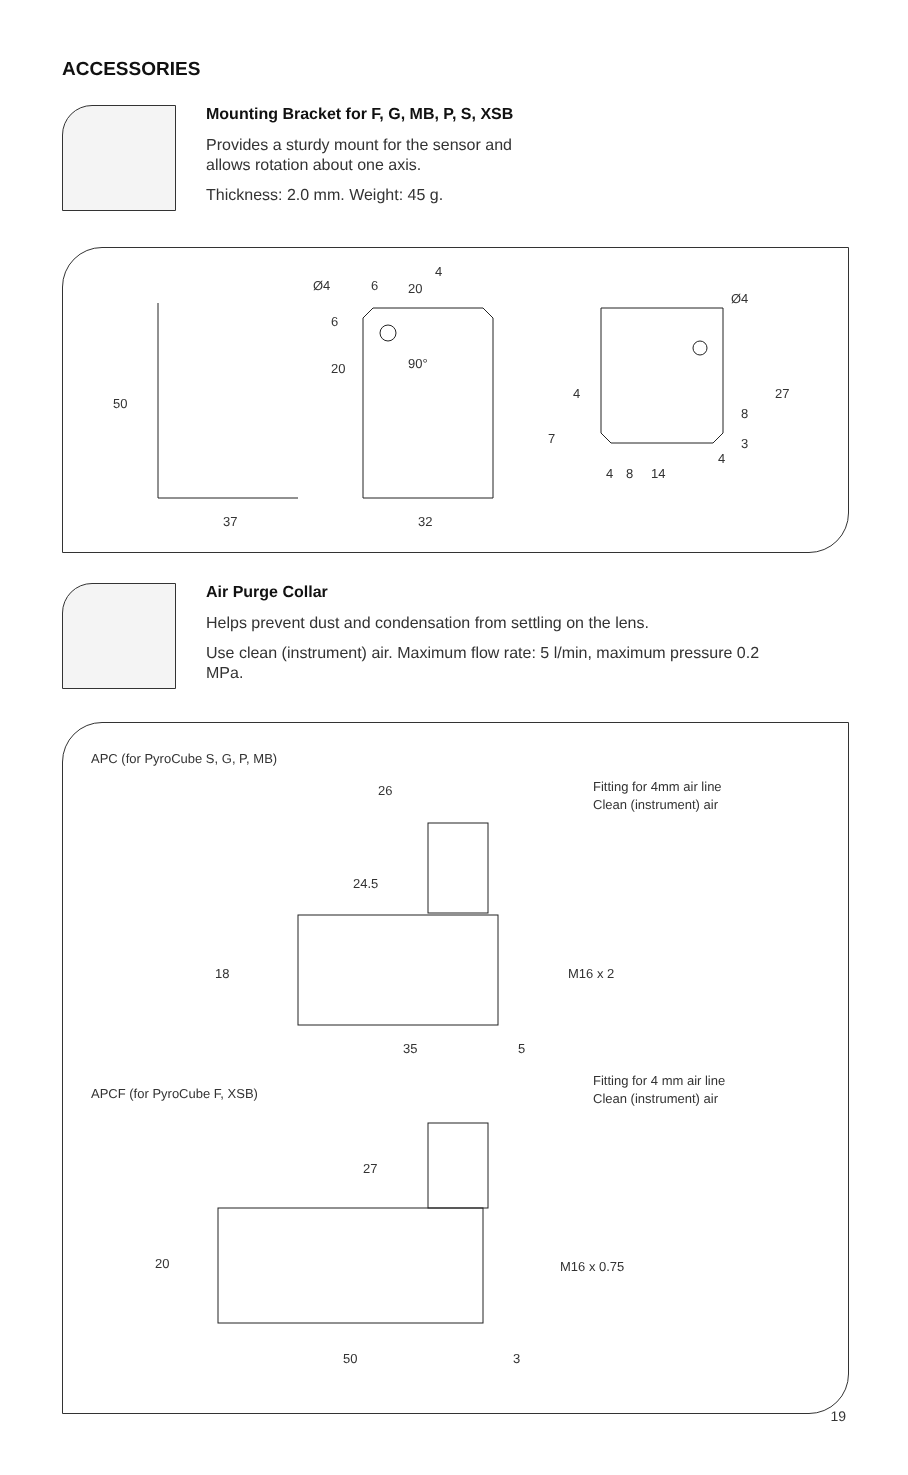ACCESSORIES
Mounting Bracket for F, G, MB, P, S, XSB
Provides a sturdy mount for the sensor and
allows rotation about one axis.
Thickness: 2.0 mm. Weight: 45 g.
50
37
32
Ø4
6
20
4
6
20
90°
Ø4
4
7
4
8
14
4
8
3
27
Air Purge Collar
Helps prevent dust and condensation from settling on the lens.
Use clean (instrument) air. Maximum flow rate: 5 l/min, maximum pressure 0.2 MPa.
APC (for PyroCube S, G, P, MB)
Fitting for 4mm air line
Clean (instrument) air
26
24.5
18
M16 x 2
35
5
APCF (for PyroCube F, XSB)
Fitting for 4 mm air line
Clean (instrument) air
27
20
M16 x 0.75
50
3
19